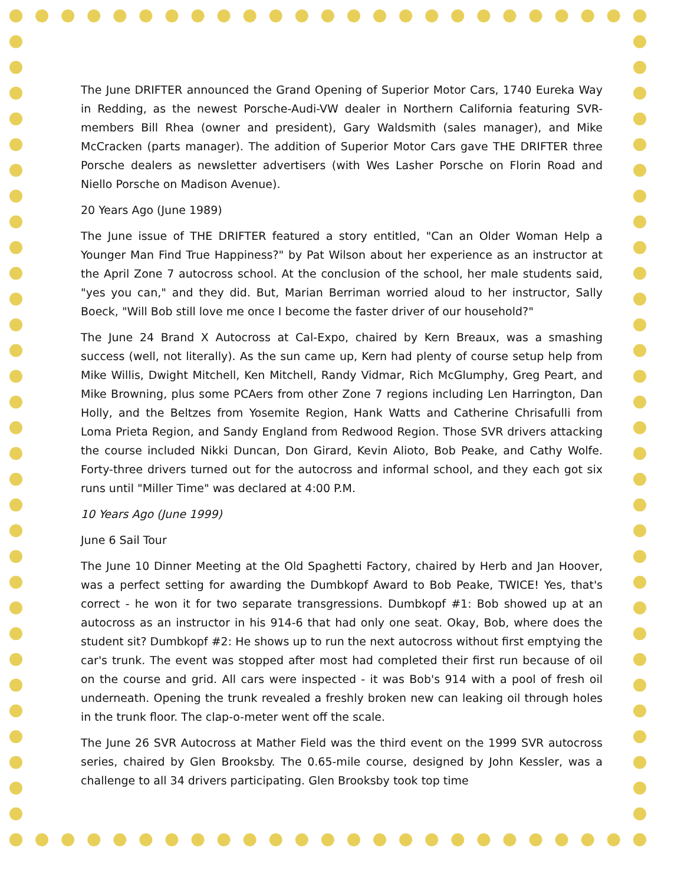The June DRIFTER announced the Grand Opening of Superior Motor Cars, 1740 Eureka Way in Redding, as the newest Porsche-Audi-VW dealer in Northern California featuring SVR-members Bill Rhea (owner and president), Gary Waldsmith (sales manager), and Mike McCracken (parts manager). The addition of Superior Motor Cars gave THE DRIFTER three Porsche dealers as newsletter advertisers (with Wes Lasher Porsche on Florin Road and Niello Porsche on Madison Avenue).
20 Years Ago (June 1989)
The June issue of THE DRIFTER featured a story entitled, "Can an Older Woman Help a Younger Man Find True Happiness?" by Pat Wilson about her experience as an instructor at the April Zone 7 autocross school. At the conclusion of the school, her male students said, "yes you can," and they did. But, Marian Berriman worried aloud to her instructor, Sally Boeck, "Will Bob still love me once I become the faster driver of our household?"
The June 24 Brand X Autocross at Cal-Expo, chaired by Kern Breaux, was a smashing success (well, not literally). As the sun came up, Kern had plenty of course setup help from Mike Willis, Dwight Mitchell, Ken Mitchell, Randy Vidmar, Rich McGlumphy, Greg Peart, and Mike Browning, plus some PCAers from other Zone 7 regions including Len Harrington, Dan Holly, and the Beltzes from Yosemite Region, Hank Watts and Catherine Chrisafulli from Loma Prieta Region, and Sandy England from Redwood Region. Those SVR drivers attacking the course included Nikki Duncan, Don Girard, Kevin Alioto, Bob Peake, and Cathy Wolfe. Forty-three drivers turned out for the autocross and informal school, and they each got six runs until "Miller Time" was declared at 4:00 P.M.
10 Years Ago (June 1999)
June 6 Sail Tour
The June 10 Dinner Meeting at the Old Spaghetti Factory, chaired by Herb and Jan Hoover, was a perfect setting for awarding the Dumbkopf Award to Bob Peake, TWICE! Yes, that's correct - he won it for two separate transgressions. Dumbkopf #1: Bob showed up at an autocross as an instructor in his 914-6 that had only one seat. Okay, Bob, where does the student sit? Dumbkopf #2: He shows up to run the next autocross without first emptying the car's trunk. The event was stopped after most had completed their first run because of oil on the course and grid. All cars were inspected - it was Bob's 914 with a pool of fresh oil underneath. Opening the trunk revealed a freshly broken new can leaking oil through holes in the trunk floor. The clap-o-meter went off the scale.
The June 26 SVR Autocross at Mather Field was the third event on the 1999 SVR autocross series, chaired by Glen Brooksby. The 0.65-mile course, designed by John Kessler, was a challenge to all 34 drivers participating. Glen Brooksby took top time